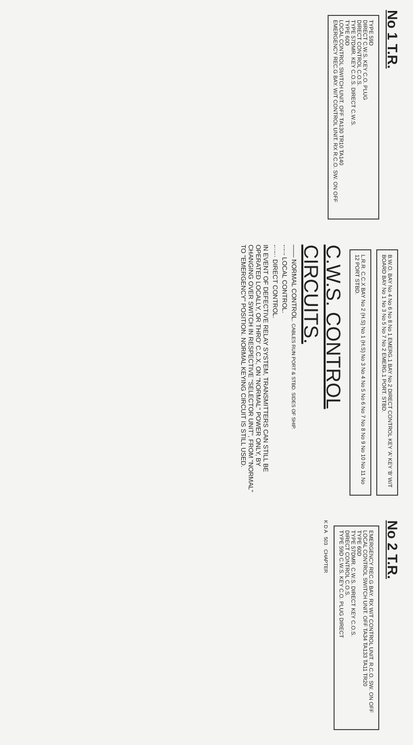No 1 T.R.
TYPE 59D
DIRECT C.W.S. KEY C.O. PLUG
DIRECT CONTROL C.O.S.
TYPE 57DMR. KEY C.O.S. DIRECT C.W.S.
TYPE 60D
LOCAL CONTROL SWITCH UNIT. OFF TA130 TR10 TA140
EMERGENCY REC.G BAY. W/T CONTROL UNIT. RX R.C.O. SW. ON OFF
B.W.O. BAY No 4 No 6 No 8 No 1 EMERG.1 BAY No 2 DIRECT CONTROL KEY 'A' KEY 'B' W/T BOARD BAY No 1 No 3 No 5 No 7 No 2 EMERG.1 PORT. STBD.
L.R.R. C.C.X BAY No 2 (H.S) No 1 (H.S) No 3 No 4 No 5 No 6 No 7 No 8 No 9 No 10 No 11 No 12 PORT STBD.
C.W.S. CONTROL CIRCUITS.
—— NORMAL CONTROL. CABLES RUN PORT & STBD. SIDES OF SHIP.
-·-·- LOCAL CONTROL.
-··-·· DIRECT CONTROL.
IN EVENT OF DEFECTIVE RELAY SYSTEM, TRANSMITTERS CAN STILL BE OPERATED LOCALLY, OR THRO' C.C.X, ON "NORMAL" POWER ONLY, BY CHANGING OVER SWITCH IN RESPECTIVE "SELECTOR UNIT", FROM "NORMAL" TO "EMERGENCY" POSITION. NORMAL KEYING CIRCUIT IS STILL USED.
No 2 T.R.
EMERGENCY REC.G BAY. RX W/T CONTROL UNIT. R.C.O. SW. ON OFF
LOCAL CONTROL SWITCH UNIT. OFF TA34 TA133 TA11 TR20
TYPE 60D
TYPE 57DMR. C.W.S. DIRECT KEY C.O.S.
DIRECT CONTROL C.O.S.
TYPE 59D C.W.S. KEY C.O. PLUG DIRECT
K D A 503 CHAPTER